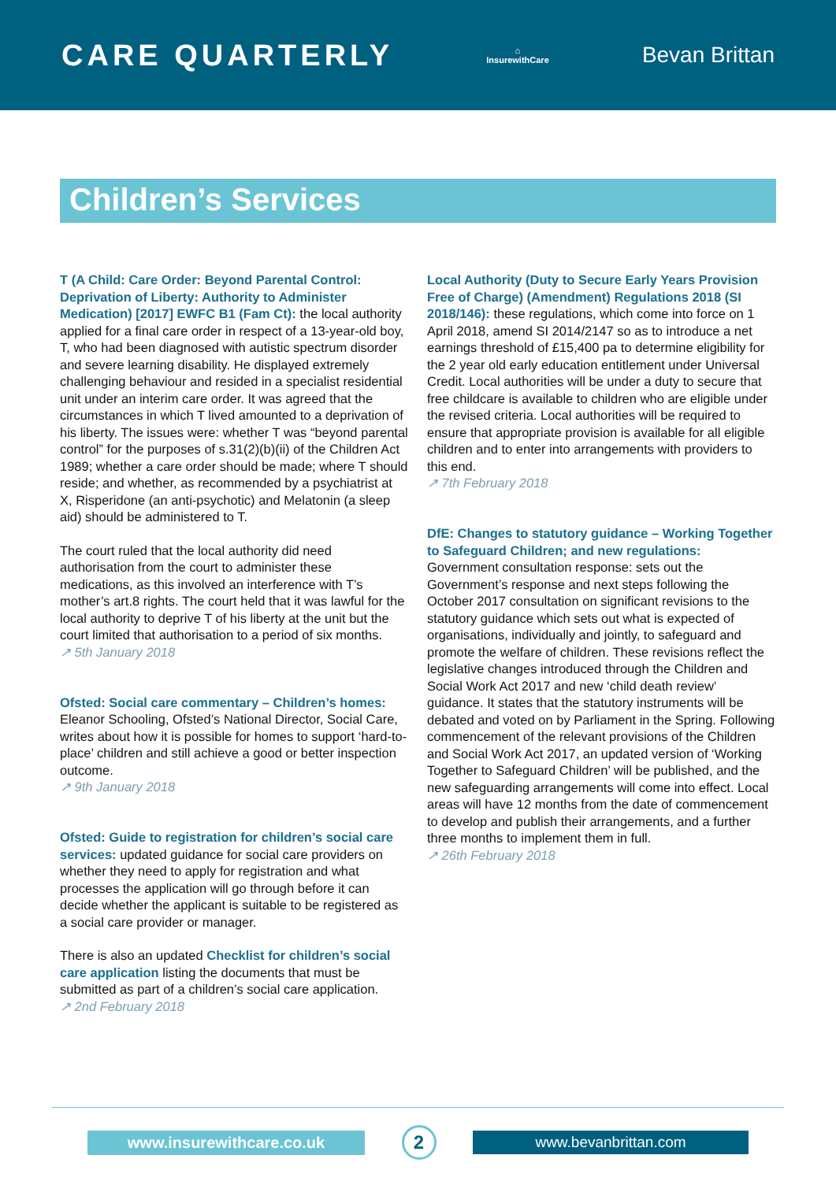CARE QUARTERLY
⌂
InsurewithCare
Bevan Brittan
Children’s Services
T (A Child: Care Order: Beyond Parental Control: Deprivation of Liberty: Authority to Administer Medication) [2017] EWFC B1 (Fam Ct): the local authority applied for a final care order in respect of a 13-year-old boy, T, who had been diagnosed with autistic spectrum disorder and severe learning disability. He displayed extremely challenging behaviour and resided in a specialist residential unit under an interim care order. It was agreed that the circumstances in which T lived amounted to a deprivation of his liberty. The issues were: whether T was “beyond parental control” for the purposes of s.31(2)(b)(ii) of the Children Act 1989; whether a care order should be made; where T should reside; and whether, as recommended by a psychiatrist at X, Risperidone (an anti-psychotic) and Melatonin (a sleep aid) should be administered to T.
The court ruled that the local authority did need authorisation from the court to administer these medications, as this involved an interference with T’s mother’s art.8 rights. The court held that it was lawful for the local authority to deprive T of his liberty at the unit but the court limited that authorisation to a period of six months.
↗ 5th January 2018
Ofsted: Social care commentary – Children’s homes: Eleanor Schooling, Ofsted’s National Director, Social Care, writes about how it is possible for homes to support ‘hard-to-place’ children and still achieve a good or better inspection outcome.
↗ 9th January 2018
Ofsted: Guide to registration for children’s social care services: updated guidance for social care providers on whether they need to apply for registration and what processes the application will go through before it can decide whether the applicant is suitable to be registered as a social care provider or manager.
There is also an updated Checklist for children’s social care application listing the documents that must be submitted as part of a children’s social care application.
↗ 2nd February 2018
Local Authority (Duty to Secure Early Years Provision Free of Charge) (Amendment) Regulations 2018 (SI 2018/146): these regulations, which come into force on 1 April 2018, amend SI 2014/2147 so as to introduce a net earnings threshold of £15,400 pa to determine eligibility for the 2 year old early education entitlement under Universal Credit. Local authorities will be under a duty to secure that free childcare is available to children who are eligible under the revised criteria. Local authorities will be required to ensure that appropriate provision is available for all eligible children and to enter into arrangements with providers to this end.
↗ 7th February 2018
DfE: Changes to statutory guidance – Working Together to Safeguard Children; and new regulations: Government consultation response: sets out the Government’s response and next steps following the October 2017 consultation on significant revisions to the statutory guidance which sets out what is expected of organisations, individually and jointly, to safeguard and promote the welfare of children. These revisions reflect the legislative changes introduced through the Children and Social Work Act 2017 and new ‘child death review’ guidance. It states that the statutory instruments will be debated and voted on by Parliament in the Spring. Following commencement of the relevant provisions of the Children and Social Work Act 2017, an updated version of ‘Working Together to Safeguard Children’ will be published, and the new safeguarding arrangements will come into effect. Local areas will have 12 months from the date of commencement to develop and publish their arrangements, and a further three months to implement them in full.
↗ 26th February 2018
www.insurewithcare.co.uk
2
www.bevanbrittan.com